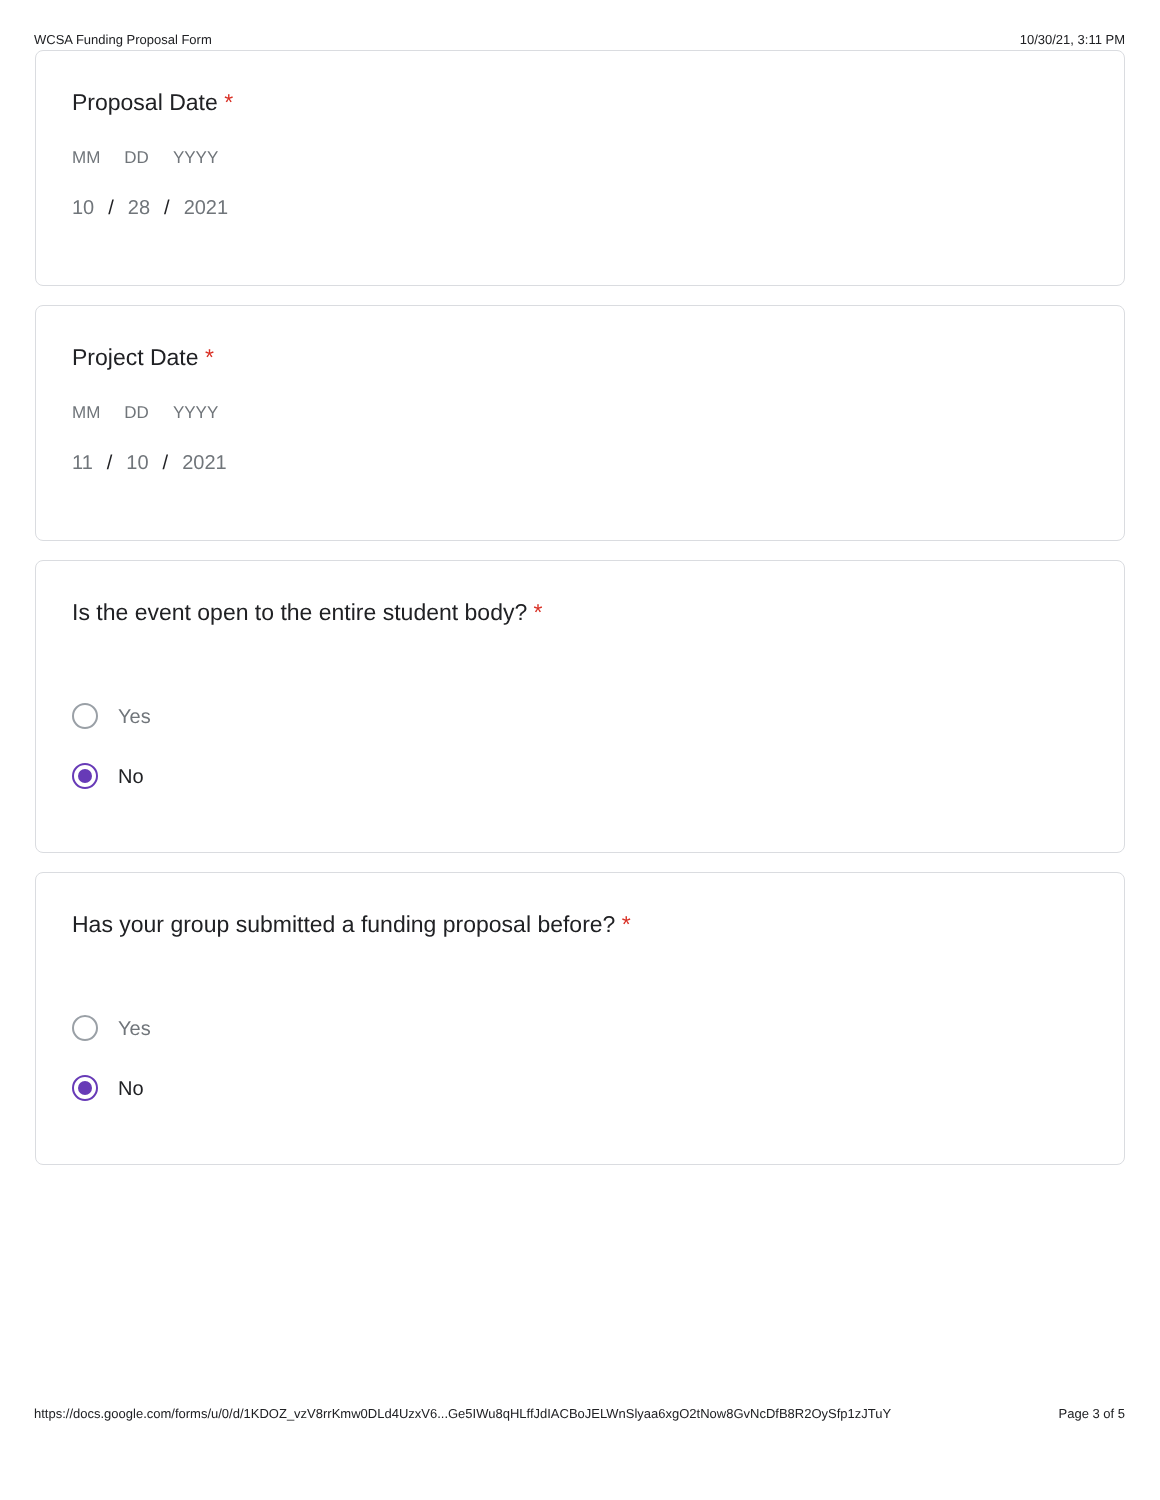WCSA Funding Proposal Form 10/30/21, 3:11 PM
Proposal Date *
MM DD YYYY
10 / 28 / 2021
Project Date *
MM DD YYYY
11 / 10 / 2021
Is the event open to the entire student body? *
Yes
No
Has your group submitted a funding proposal before? *
Yes
No
https://docs.google.com/forms/u/0/d/1KDOZ_vzV8rrKmw0DLd4UzxV6...Ge5IWu8qHLffJdIACBoJELWnSlyaa6xgO2tNow8GvNcDfB8R2OySfp1zJTuY Page 3 of 5